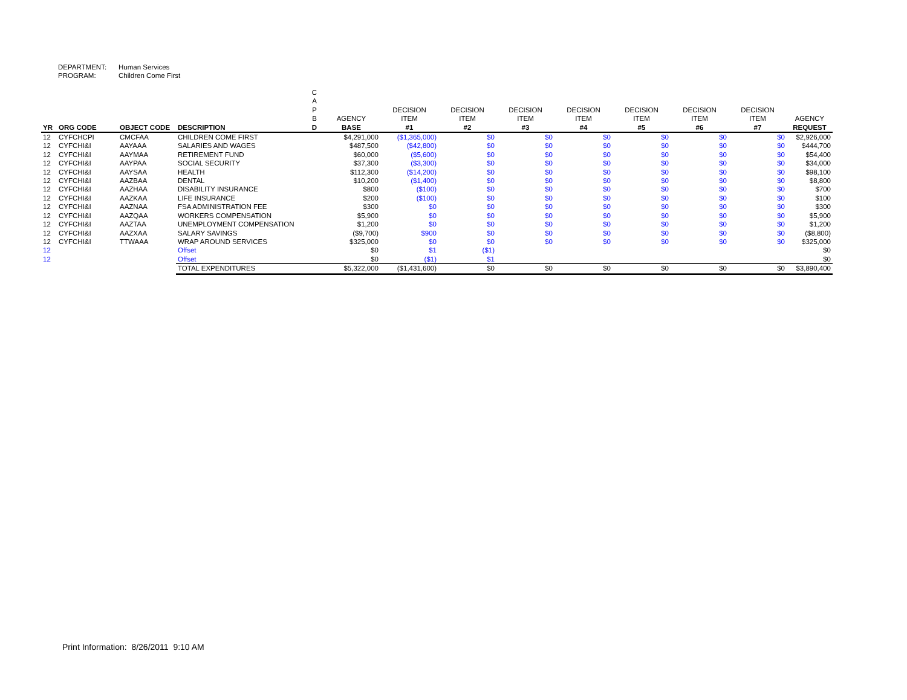DEPARTMENT: Human Services
PROGRAM: Children Come First
| YR | ORG CODE | OBJECT CODE | DESCRIPTION | C A P B D | AGENCY BASE | DECISION ITEM #1 | DECISION ITEM #2 | DECISION ITEM #3 | DECISION ITEM #4 | DECISION ITEM #5 | DECISION ITEM #6 | DECISION ITEM #7 | AGENCY REQUEST |
| --- | --- | --- | --- | --- | --- | --- | --- | --- | --- | --- | --- | --- | --- |
| 12 | CYFCHCPI | CMCFAA | CHILDREN COME FIRST | | $4,291,000 | ($1,365,000) | $0 | $0 | $0 | $0 | $0 | $0 | $2,926,000 |
| 12 | CYFCHI&I | AAYAAA | SALARIES AND WAGES | | $487,500 | ($42,800) | $0 | $0 | $0 | $0 | $0 | $0 | $444,700 |
| 12 | CYFCHI&I | AAYMAA | RETIREMENT FUND | | $60,000 | ($5,600) | $0 | $0 | $0 | $0 | $0 | $0 | $54,400 |
| 12 | CYFCHI&I | AAYPAA | SOCIAL SECURITY | | $37,300 | ($3,300) | $0 | $0 | $0 | $0 | $0 | $0 | $34,000 |
| 12 | CYFCHI&I | AAYSAA | HEALTH | | $112,300 | ($14,200) | $0 | $0 | $0 | $0 | $0 | $0 | $98,100 |
| 12 | CYFCHI&I | AAZBAA | DENTAL | | $10,200 | ($1,400) | $0 | $0 | $0 | $0 | $0 | $0 | $8,800 |
| 12 | CYFCHI&I | AAZHAA | DISABILITY INSURANCE | | $800 | ($100) | $0 | $0 | $0 | $0 | $0 | $0 | $700 |
| 12 | CYFCHI&I | AAZKAA | LIFE INSURANCE | | $200 | ($100) | $0 | $0 | $0 | $0 | $0 | $0 | $100 |
| 12 | CYFCHI&I | AAZNAA | FSA ADMINISTRATION FEE | | $300 | $0 | $0 | $0 | $0 | $0 | $0 | $0 | $300 |
| 12 | CYFCHI&I | AAZQAA | WORKERS COMPENSATION | | $5,900 | $0 | $0 | $0 | $0 | $0 | $0 | $0 | $5,900 |
| 12 | CYFCHI&I | AAZTAA | UNEMPLOYMENT COMPENSATION | | $1,200 | $0 | $0 | $0 | $0 | $0 | $0 | $0 | $1,200 |
| 12 | CYFCHI&I | AAZXAA | SALARY SAVINGS | | ($9,700) | $900 | $0 | $0 | $0 | $0 | $0 | $0 | ($8,800) |
| 12 | CYFCHI&I | TTWAAA | WRAP AROUND SERVICES | | $325,000 | $0 | $0 | $0 | $0 | $0 | $0 | $0 | $325,000 |
| 12 | | | Offset | | $0 | $1 | ($1) | | | | | | $0 |
| 12 | | | Offset | | $0 | ($1) | $1 | | | | | | $0 |
| | | | TOTAL EXPENDITURES | | $5,322,000 | ($1,431,600) | $0 | $0 | $0 | $0 | $0 | $0 | $3,890,400 |
Print Information: 8/26/2011 9:10 AM